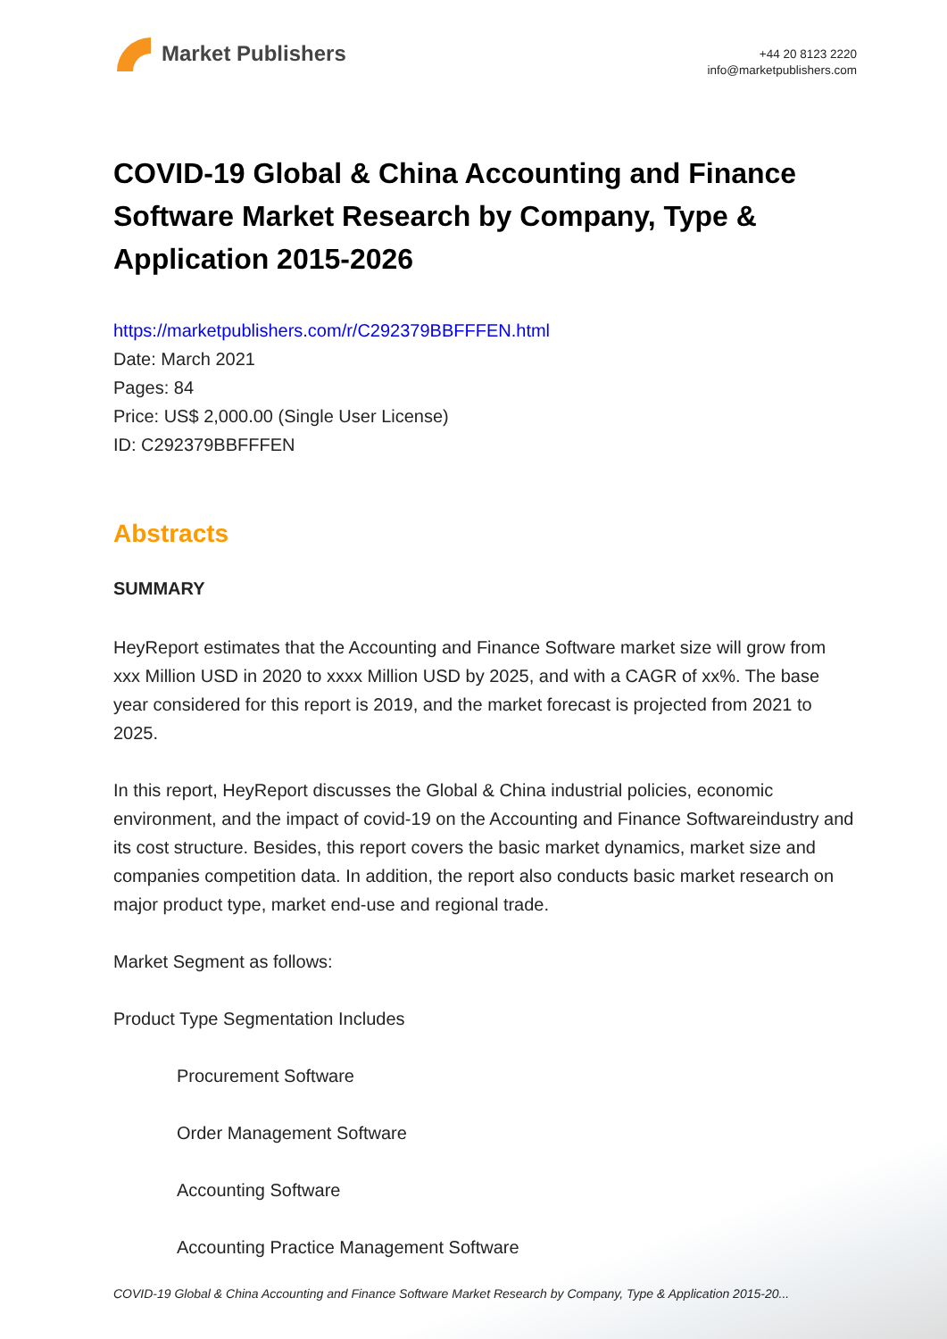Market Publishers
+44 20 8123 2220
info@marketpublishers.com
COVID-19 Global & China Accounting and Finance Software Market Research by Company, Type & Application 2015-2026
https://marketpublishers.com/r/C292379BBFFFEN.html
Date: March 2021
Pages: 84
Price: US$ 2,000.00 (Single User License)
ID: C292379BBFFFEN
Abstracts
SUMMARY
HeyReport estimates that the Accounting and Finance Software market size will grow from xxx Million USD in 2020 to xxxx Million USD by 2025, and with a CAGR of xx%. The base year considered for this report is 2019, and the market forecast is projected from 2021 to 2025.
In this report, HeyReport discusses the Global & China industrial policies, economic environment, and the impact of covid-19 on the Accounting and Finance Softwareindustry and its cost structure. Besides, this report covers the basic market dynamics, market size and companies competition data. In addition, the report also conducts basic market research on major product type, market end-use and regional trade.
Market Segment as follows:
Product Type Segmentation Includes
Procurement Software
Order Management Software
Accounting Software
Accounting Practice Management Software
COVID-19 Global & China Accounting and Finance Software Market Research by Company, Type & Application 2015-20...